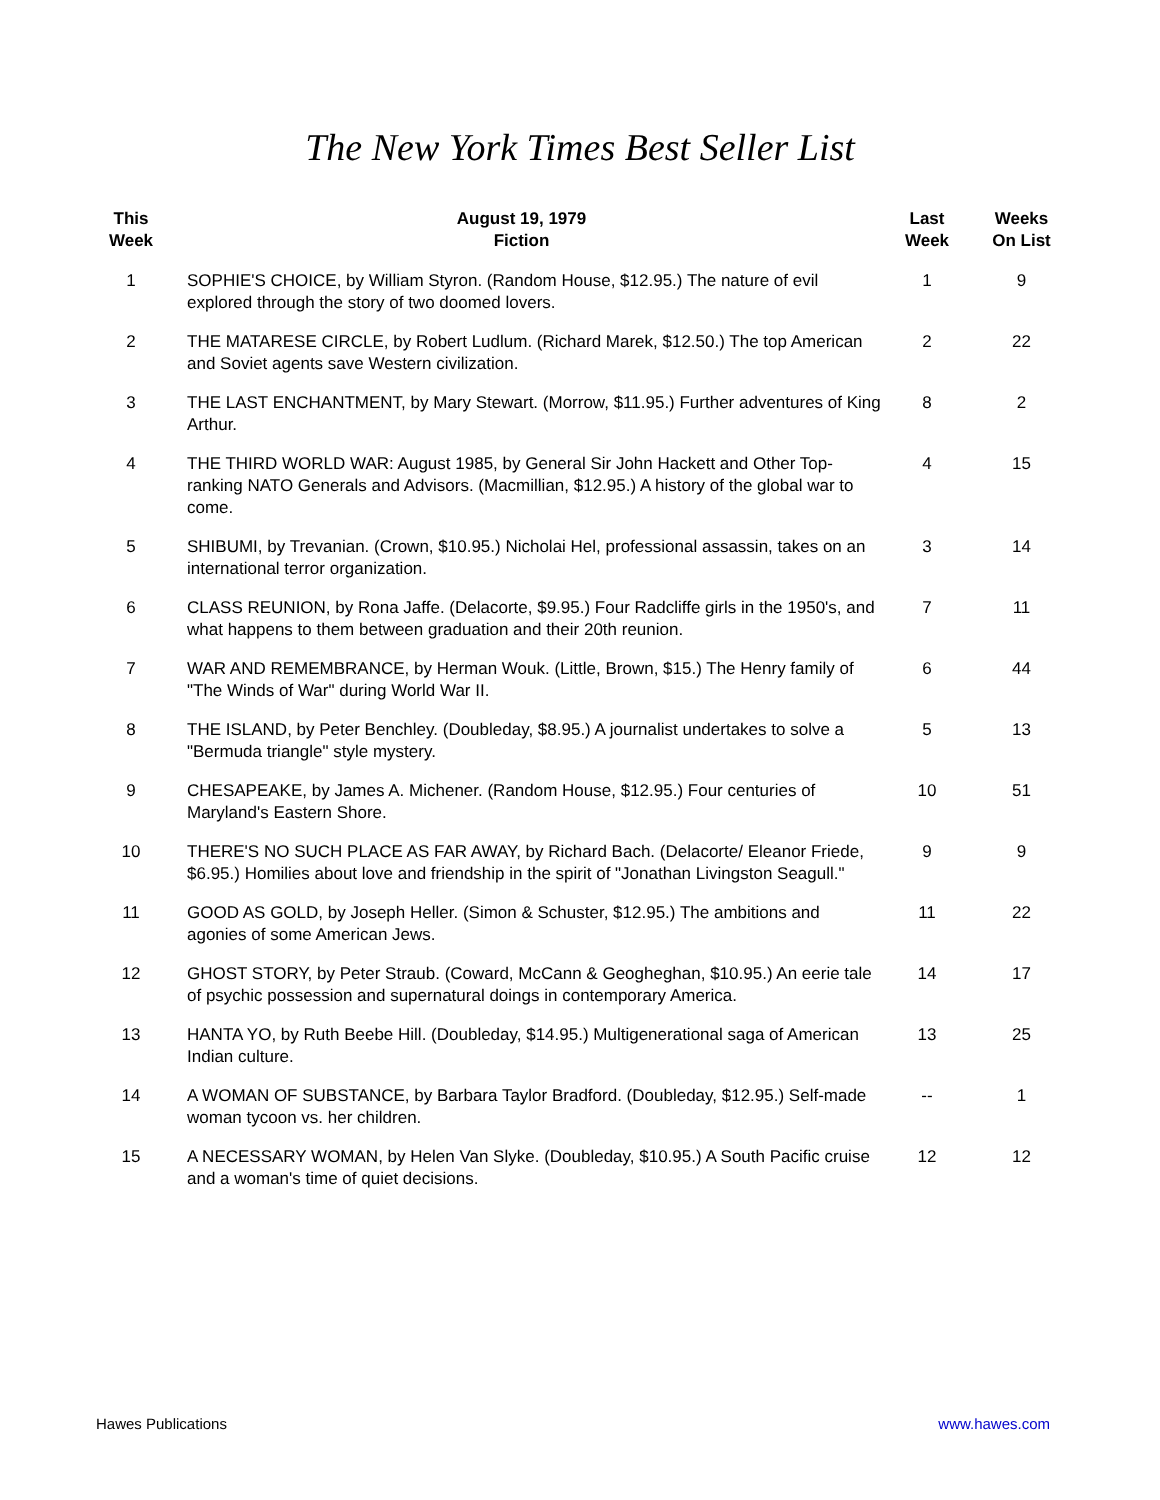The New York Times Best Seller List
| This Week | August 19, 1979 Fiction | Last Week | Weeks On List |
| --- | --- | --- | --- |
| 1 | SOPHIE'S CHOICE, by William Styron. (Random House, $12.95.) The nature of evil explored through the story of two doomed lovers. | 1 | 9 |
| 2 | THE MATARESE CIRCLE, by Robert Ludlum. (Richard Marek, $12.50.) The top American and Soviet agents save Western civilization. | 2 | 22 |
| 3 | THE LAST ENCHANTMENT, by Mary Stewart. (Morrow, $11.95.) Further adventures of King Arthur. | 8 | 2 |
| 4 | THE THIRD WORLD WAR: August 1985, by General Sir John Hackett and Other Top-ranking NATO Generals and Advisors. (Macmillian, $12.95.) A history of the global war to come. | 4 | 15 |
| 5 | SHIBUMI, by Trevanian. (Crown, $10.95.) Nicholai Hel, professional assassin, takes on an international terror organization. | 3 | 14 |
| 6 | CLASS REUNION, by Rona Jaffe. (Delacorte, $9.95.) Four Radcliffe girls in the 1950's, and what happens to them between graduation and their 20th reunion. | 7 | 11 |
| 7 | WAR AND REMEMBRANCE, by Herman Wouk. (Little, Brown, $15.) The Henry family of "The Winds of War" during World War II. | 6 | 44 |
| 8 | THE ISLAND, by Peter Benchley. (Doubleday, $8.95.) A journalist undertakes to solve a "Bermuda triangle" style mystery. | 5 | 13 |
| 9 | CHESAPEAKE, by James A. Michener. (Random House, $12.95.) Four centuries of Maryland's Eastern Shore. | 10 | 51 |
| 10 | THERE'S NO SUCH PLACE AS FAR AWAY, by Richard Bach. (Delacorte/ Eleanor Friede, $6.95.) Homilies about love and friendship in the spirit of "Jonathan Livingston Seagull." | 9 | 9 |
| 11 | GOOD AS GOLD, by Joseph Heller. (Simon & Schuster, $12.95.) The ambitions and agonies of some American Jews. | 11 | 22 |
| 12 | GHOST STORY, by Peter Straub. (Coward, McCann & Geogheghan, $10.95.) An eerie tale of psychic possession and supernatural doings in contemporary America. | 14 | 17 |
| 13 | HANTA YO, by Ruth Beebe Hill. (Doubleday, $14.95.) Multigenerational saga of American Indian culture. | 13 | 25 |
| 14 | A WOMAN OF SUBSTANCE, by Barbara Taylor Bradford. (Doubleday, $12.95.) Self-made woman tycoon vs. her children. | -- | 1 |
| 15 | A NECESSARY WOMAN, by Helen Van Slyke. (Doubleday, $10.95.) A South Pacific cruise and a woman's time of quiet decisions. | 12 | 12 |
Hawes Publications www.hawes.com